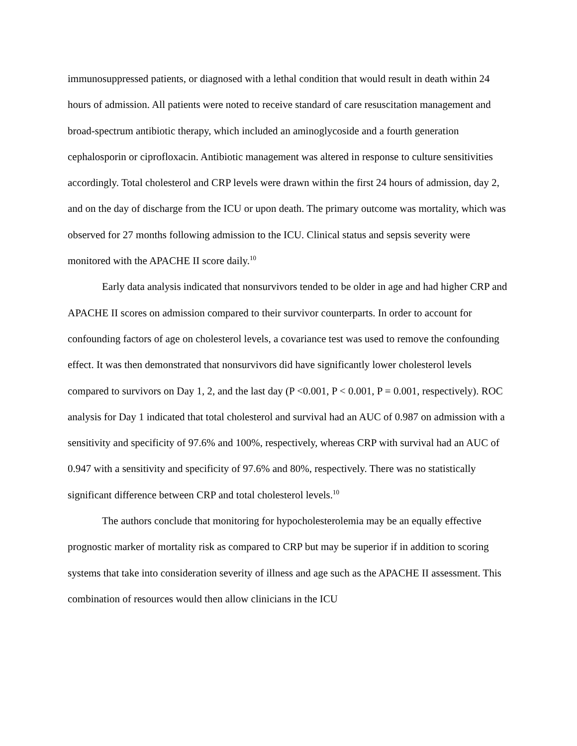immunosuppressed patients, or diagnosed with a lethal condition that would result in death within 24 hours of admission. All patients were noted to receive standard of care resuscitation management and broad-spectrum antibiotic therapy, which included an aminoglycoside and a fourth generation cephalosporin or ciprofloxacin. Antibiotic management was altered in response to culture sensitivities accordingly. Total cholesterol and CRP levels were drawn within the first 24 hours of admission, day 2, and on the day of discharge from the ICU or upon death. The primary outcome was mortality, which was observed for 27 months following admission to the ICU. Clinical status and sepsis severity were monitored with the APACHE II score daily.<sup>10</sup>
Early data analysis indicated that nonsurvivors tended to be older in age and had higher CRP and APACHE II scores on admission compared to their survivor counterparts. In order to account for confounding factors of age on cholesterol levels, a covariance test was used to remove the confounding effect. It was then demonstrated that nonsurvivors did have significantly lower cholesterol levels compared to survivors on Day 1, 2, and the last day (P <0.001, P < 0.001, P = 0.001, respectively). ROC analysis for Day 1 indicated that total cholesterol and survival had an AUC of 0.987 on admission with a sensitivity and specificity of 97.6% and 100%, respectively, whereas CRP with survival had an AUC of 0.947 with a sensitivity and specificity of 97.6% and 80%, respectively. There was no statistically significant difference between CRP and total cholesterol levels.<sup>10</sup>
The authors conclude that monitoring for hypocholesterolemia may be an equally effective prognostic marker of mortality risk as compared to CRP but may be superior if in addition to scoring systems that take into consideration severity of illness and age such as the APACHE II assessment. This combination of resources would then allow clinicians in the ICU